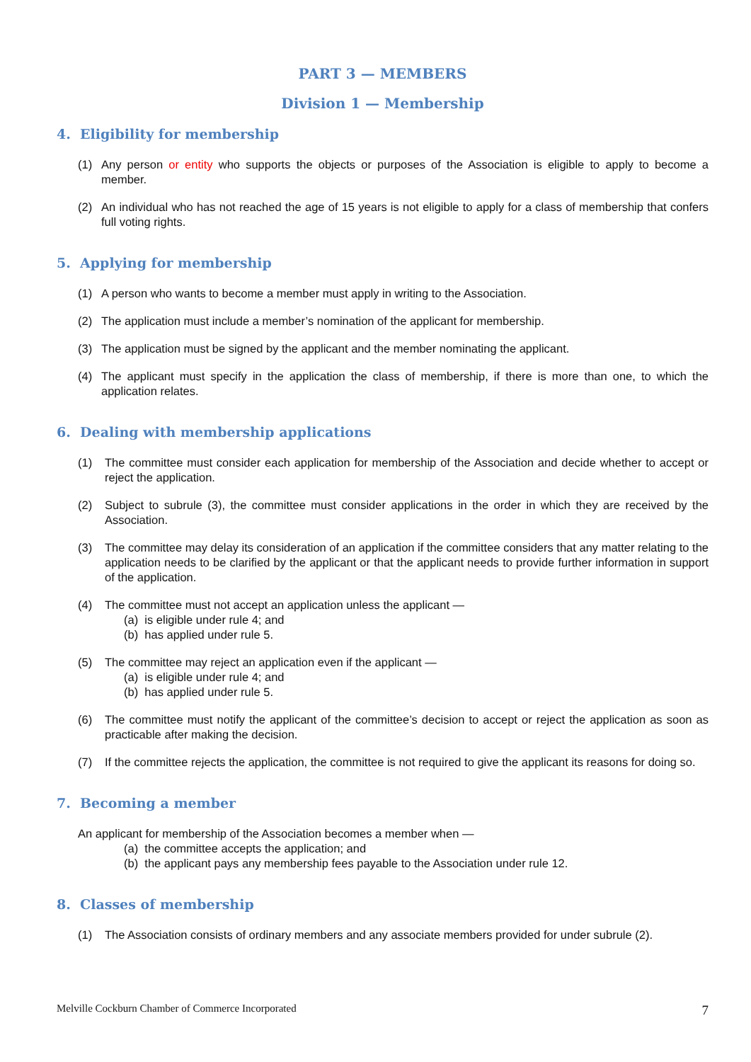PART 3 — MEMBERS
Division 1 — Membership
4. Eligibility for membership
(1) Any person or entity who supports the objects or purposes of the Association is eligible to apply to become a member.
(2) An individual who has not reached the age of 15 years is not eligible to apply for a class of membership that confers full voting rights.
5. Applying for membership
(1) A person who wants to become a member must apply in writing to the Association.
(2) The application must include a member’s nomination of the applicant for membership.
(3) The application must be signed by the applicant and the member nominating the applicant.
(4) The applicant must specify in the application the class of membership, if there is more than one, to which the application relates.
6. Dealing with membership applications
(1) The committee must consider each application for membership of the Association and decide whether to accept or reject the application.
(2) Subject to subrule (3), the committee must consider applications in the order in which they are received by the Association.
(3) The committee may delay its consideration of an application if the committee considers that any matter relating to the application needs to be clarified by the applicant or that the applicant needs to provide further information in support of the application.
(4) The committee must not accept an application unless the applicant —
(a) is eligible under rule 4; and
(b) has applied under rule 5.
(5) The committee may reject an application even if the applicant —
(a) is eligible under rule 4; and
(b) has applied under rule 5.
(6) The committee must notify the applicant of the committee’s decision to accept or reject the application as soon as practicable after making the decision.
(7) If the committee rejects the application, the committee is not required to give the applicant its reasons for doing so.
7. Becoming a member
An applicant for membership of the Association becomes a member when —
(a) the committee accepts the application; and
(b) the applicant pays any membership fees payable to the Association under rule 12.
8. Classes of membership
(1) The Association consists of ordinary members and any associate members provided for under subrule (2).
Melville Cockburn Chamber of Commerce Incorporated 7